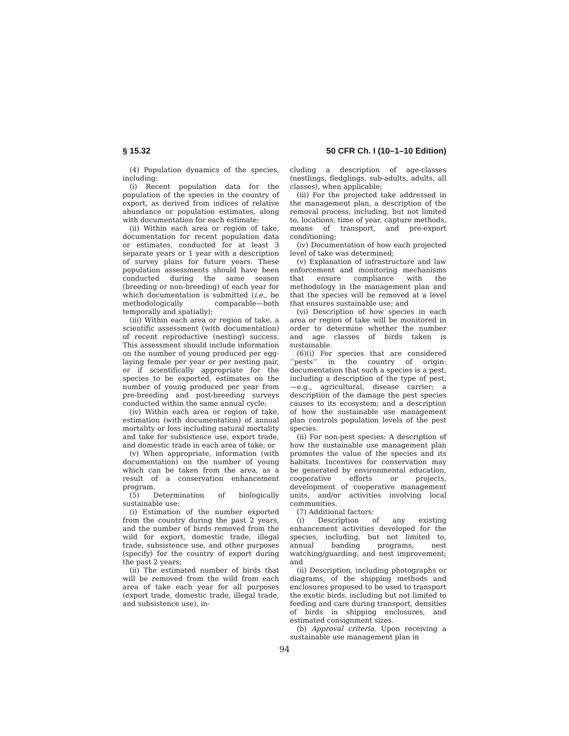§ 15.32 50 CFR Ch. I (10–1–10 Edition)
(4) Population dynamics of the species, including:
(i) Recent population data for the population of the species in the country of export, as derived from indices of relative abundance or population estimates, along with documentation for each estimate;
(ii) Within each area or region of take, documentation for recent population data or estimates, conducted for at least 3 separate years or 1 year with a description of survey plans for future years. These population assessments should have been conducted during the same season (breeding or non-breeding) of each year for which documentation is submitted (i.e., be methodologically comparable—both temporally and spatially);
(iii) Within each area or region of take, a scientific assessment (with documentation) of recent reproductive (nesting) success. This assessment should include information on the number of young produced per egg-laying female per year or per nesting pair, or if scientifically appropriate for the species to be exported, estimates on the number of young produced per year from pre-breeding and post-breeding surveys conducted within the same annual cycle;
(iv) Within each area or region of take, estimation (with documentation) of annual mortality or loss including natural mortality and take for subsistence use, export trade, and domestic trade in each area of take; or
(v) When appropriate, information (with documentation) on the number of young which can be taken from the area, as a result of a conservation enhancement program.
(5) Determination of biologically sustainable use:
(i) Estimation of the number exported from the country during the past 2 years, and the number of birds removed from the wild for export, domestic trade, illegal trade, subsistence use, and other purposes (specify) for the country of export during the past 2 years;
(ii) The estimated number of birds that will be removed from the wild from each area of take each year for all purposes (export trade, domestic trade, illegal trade, and subsistence use), in-
cluding a description of age-classes (nestlings, fledglings, sub-adults, adults, all classes), when applicable;
(iii) For the projected take addressed in the management plan, a description of the removal process, including, but not limited to, locations, time of year, capture methods, means of transport, and pre-export conditioning;
(iv) Documentation of how each projected level of take was determined;
(v) Explanation of infrastructure and law enforcement and monitoring mechanisms that ensure compliance with the methodology in the management plan and that the species will be removed at a level that ensures sustainable use; and
(vi) Description of how species in each area or region of take will be monitored in order to determine whether the number and age classes of birds taken is sustainable.
(6)(i) For species that are considered ‘‘pests’’ in the country of origin: documentation that such a species is a pest, including a description of the type of pest,—e.g., agricultural, disease carrier; a description of the damage the pest species causes to its ecosystem; and a description of how the sustainable use management plan controls population levels of the pest species.
(ii) For non-pest species: A description of how the sustainable use management plan promotes the value of the species and its habitats. Incentives for conservation may be generated by environmental education, cooperative efforts or projects, development of cooperative management units, and/or activities involving local communities.
(7) Additional factors:
(i) Description of any existing enhancement activities developed for the species, including, but not limited to, annual banding programs, nest watching/guarding, and nest improvement; and
(ii) Description, including photographs or diagrams, of the shipping methods and enclosures proposed to be used to transport the exotic birds, including but not limited to feeding and care during transport, densities of birds in shipping enclosures, and estimated consignment sizes.
(b) Approval criteria. Upon receiving a sustainable use management plan in
94